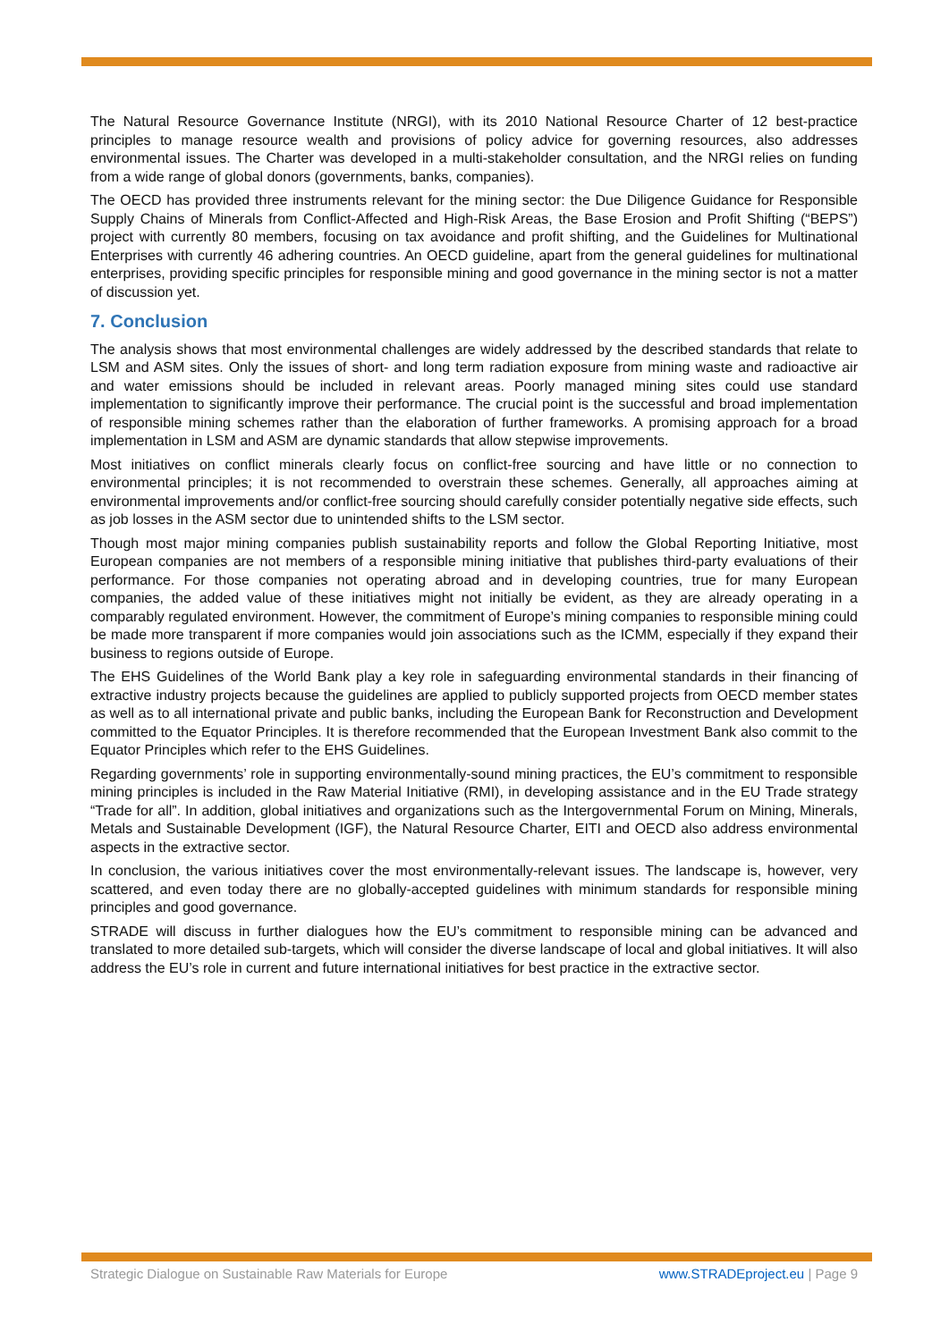The Natural Resource Governance Institute (NRGI), with its 2010 National Resource Charter of 12 best-practice principles to manage resource wealth and provisions of policy advice for governing resources, also addresses environmental issues. The Charter was developed in a multi-stakeholder consultation, and the NRGI relies on funding from a wide range of global donors (governments, banks, companies).
The OECD has provided three instruments relevant for the mining sector: the Due Diligence Guidance for Responsible Supply Chains of Minerals from Conflict-Affected and High-Risk Areas, the Base Erosion and Profit Shifting (“BEPS”) project with currently 80 members, focusing on tax avoidance and profit shifting, and the Guidelines for Multinational Enterprises with currently 46 adhering countries. An OECD guideline, apart from the general guidelines for multinational enterprises, providing specific principles for responsible mining and good governance in the mining sector is not a matter of discussion yet.
7. Conclusion
The analysis shows that most environmental challenges are widely addressed by the described standards that relate to LSM and ASM sites. Only the issues of short- and long term radiation exposure from mining waste and radioactive air and water emissions should be included in relevant areas. Poorly managed mining sites could use standard implementation to significantly improve their performance. The crucial point is the successful and broad implementation of responsible mining schemes rather than the elaboration of further frameworks. A promising approach for a broad implementation in LSM and ASM are dynamic standards that allow stepwise improvements.
Most initiatives on conflict minerals clearly focus on conflict-free sourcing and have little or no connection to environmental principles; it is not recommended to overstrain these schemes. Generally, all approaches aiming at environmental improvements and/or conflict-free sourcing should carefully consider potentially negative side effects, such as job losses in the ASM sector due to unintended shifts to the LSM sector.
Though most major mining companies publish sustainability reports and follow the Global Reporting Initiative, most European companies are not members of a responsible mining initiative that publishes third-party evaluations of their performance. For those companies not operating abroad and in developing countries, true for many European companies, the added value of these initiatives might not initially be evident, as they are already operating in a comparably regulated environment. However, the commitment of Europe’s mining companies to responsible mining could be made more transparent if more companies would join associations such as the ICMM, especially if they expand their business to regions outside of Europe.
The EHS Guidelines of the World Bank play a key role in safeguarding environmental standards in their financing of extractive industry projects because the guidelines are applied to publicly supported projects from OECD member states as well as to all international private and public banks, including the European Bank for Reconstruction and Development committed to the Equator Principles. It is therefore recommended that the European Investment Bank also commit to the Equator Principles which refer to the EHS Guidelines.
Regarding governments’ role in supporting environmentally-sound mining practices, the EU’s commitment to responsible mining principles is included in the Raw Material Initiative (RMI), in developing assistance and in the EU Trade strategy “Trade for all”. In addition, global initiatives and organizations such as the Intergovernmental Forum on Mining, Minerals, Metals and Sustainable Development (IGF), the Natural Resource Charter, EITI and OECD also address environmental aspects in the extractive sector.
In conclusion, the various initiatives cover the most environmentally-relevant issues. The landscape is, however, very scattered, and even today there are no globally-accepted guidelines with minimum standards for responsible mining principles and good governance.
STRADE will discuss in further dialogues how the EU’s commitment to responsible mining can be advanced and translated to more detailed sub-targets, which will consider the diverse landscape of local and global initiatives. It will also address the EU’s role in current and future international initiatives for best practice in the extractive sector.
Strategic Dialogue on Sustainable Raw Materials for Europe www.STRADEproject.eu | Page 9